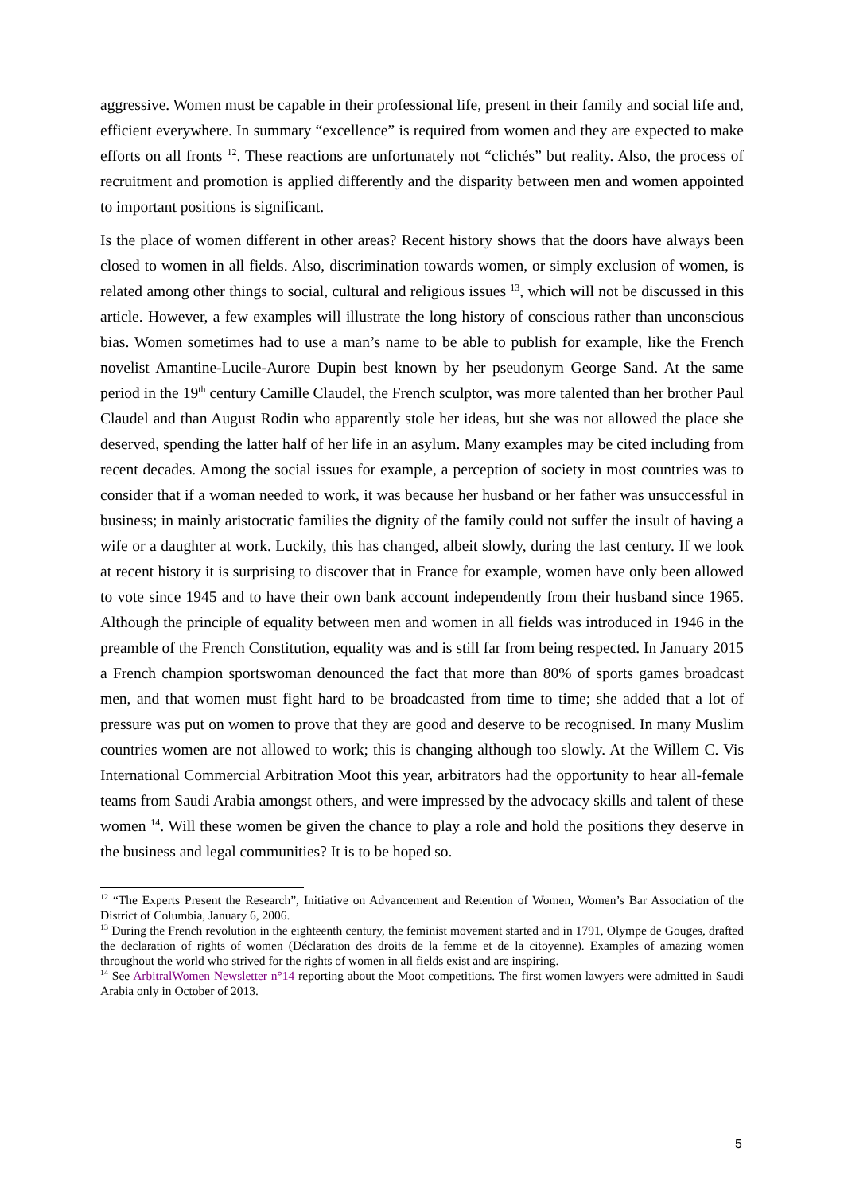aggressive. Women must be capable in their professional life, present in their family and social life and, efficient everywhere. In summary “excellence” is required from women and they are expected to make efforts on all fronts <sup>12</sup>. These reactions are unfortunately not “clichés” but reality. Also, the process of recruitment and promotion is applied differently and the disparity between men and women appointed to important positions is significant.
Is the place of women different in other areas? Recent history shows that the doors have always been closed to women in all fields. Also, discrimination towards women, or simply exclusion of women, is related among other things to social, cultural and religious issues <sup>13</sup>, which will not be discussed in this article. However, a few examples will illustrate the long history of conscious rather than unconscious bias. Women sometimes had to use a man’s name to be able to publish for example, like the French novelist Amantine-Lucile-Aurore Dupin best known by her pseudonym George Sand. At the same period in the 19<sup>th</sup> century Camille Claudel, the French sculptor, was more talented than her brother Paul Claudel and than August Rodin who apparently stole her ideas, but she was not allowed the place she deserved, spending the latter half of her life in an asylum. Many examples may be cited including from recent decades. Among the social issues for example, a perception of society in most countries was to consider that if a woman needed to work, it was because her husband or her father was unsuccessful in business; in mainly aristocratic families the dignity of the family could not suffer the insult of having a wife or a daughter at work. Luckily, this has changed, albeit slowly, during the last century. If we look at recent history it is surprising to discover that in France for example, women have only been allowed to vote since 1945 and to have their own bank account independently from their husband since 1965. Although the principle of equality between men and women in all fields was introduced in 1946 in the preamble of the French Constitution, equality was and is still far from being respected. In January 2015 a French champion sportswoman denounced the fact that more than 80% of sports games broadcast men, and that women must fight hard to be broadcasted from time to time; she added that a lot of pressure was put on women to prove that they are good and deserve to be recognised. In many Muslim countries women are not allowed to work; this is changing although too slowly. At the Willem C. Vis International Commercial Arbitration Moot this year, arbitrators had the opportunity to hear all-female teams from Saudi Arabia amongst others, and were impressed by the advocacy skills and talent of these women <sup>14</sup>. Will these women be given the chance to play a role and hold the positions they deserve in the business and legal communities? It is to be hoped so.
<sup>12</sup> “The Experts Present the Research”, Initiative on Advancement and Retention of Women, Women’s Bar Association of the District of Columbia, January 6, 2006.
<sup>13</sup> During the French revolution in the eighteenth century, the feminist movement started and in 1791, Olympe de Gouges, drafted the declaration of rights of women (Déclaration des droits de la femme et de la citoyenne). Examples of amazing women throughout the world who strived for the rights of women in all fields exist and are inspiring.
<sup>14</sup> See ArbitralWomen Newsletter n°14 reporting about the Moot competitions. The first women lawyers were admitted in Saudi Arabia only in October of 2013.
5